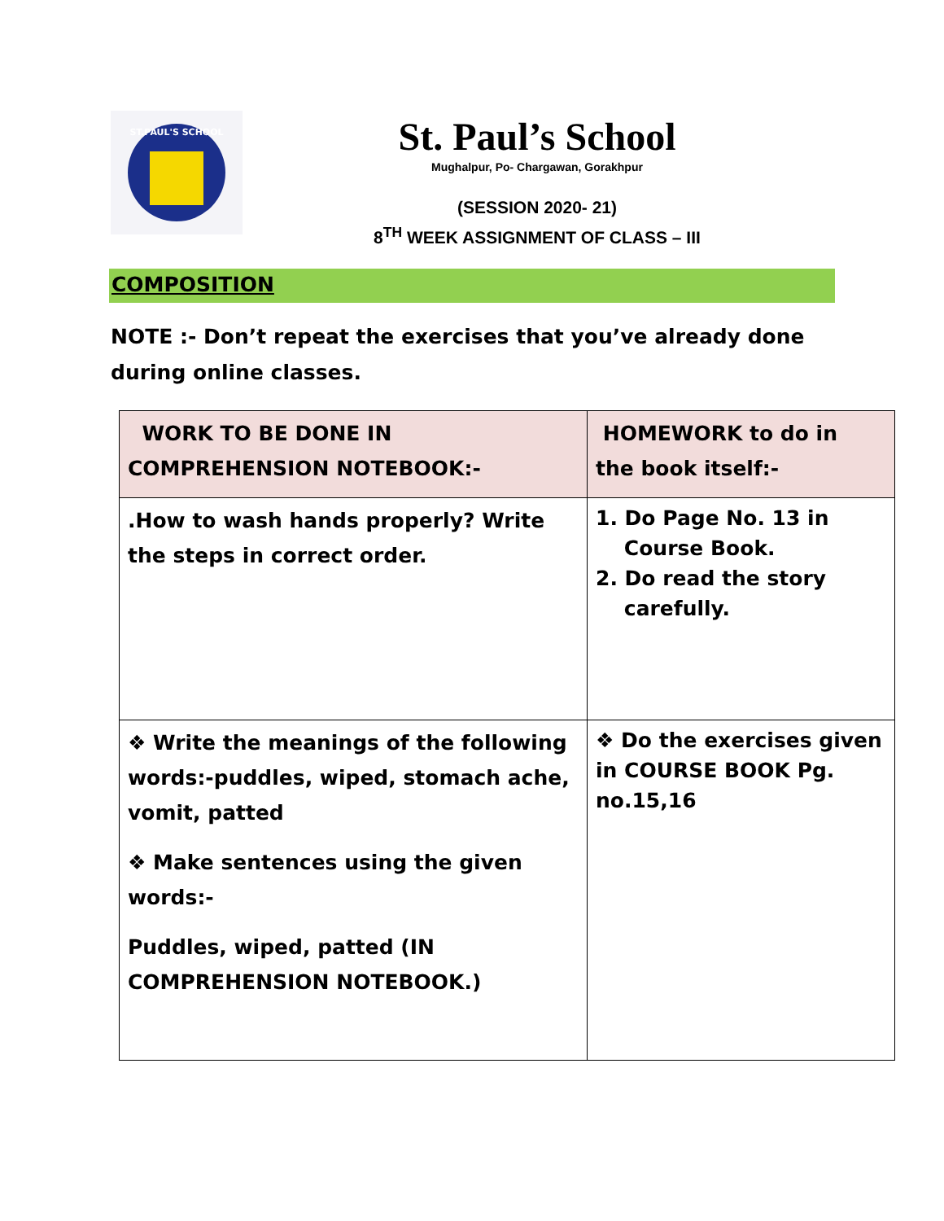ST.PAUL'S SCHOOL
St. Paul’s School
Mughalpur, Po- Chargawan, Gorakhpur
(SESSION 2020- 21)
8<sup>TH</sup> WEEK ASSIGNMENT OF CLASS – III
COMPOSITION
NOTE :- Don’t repeat the exercises that you’ve already done during online classes.
| WORK TO BE DONE IN COMPREHENSION NOTEBOOK:- | HOMEWORK to do in the book itself:- |
| --- | --- |
| .How to wash hands properly? Write the steps in correct order. | 1. Do Page No. 13 in Course Book. 2. Do read the story carefully. |
| ❖ Write the meanings of the following words:-puddles, wiped, stomach ache, vomit, patted ❖ Make sentences using the given words:- Puddles, wiped, patted (IN COMPREHENSION NOTEBOOK.) | ❖ Do the exercises given in COURSE BOOK Pg. no.15,16 |